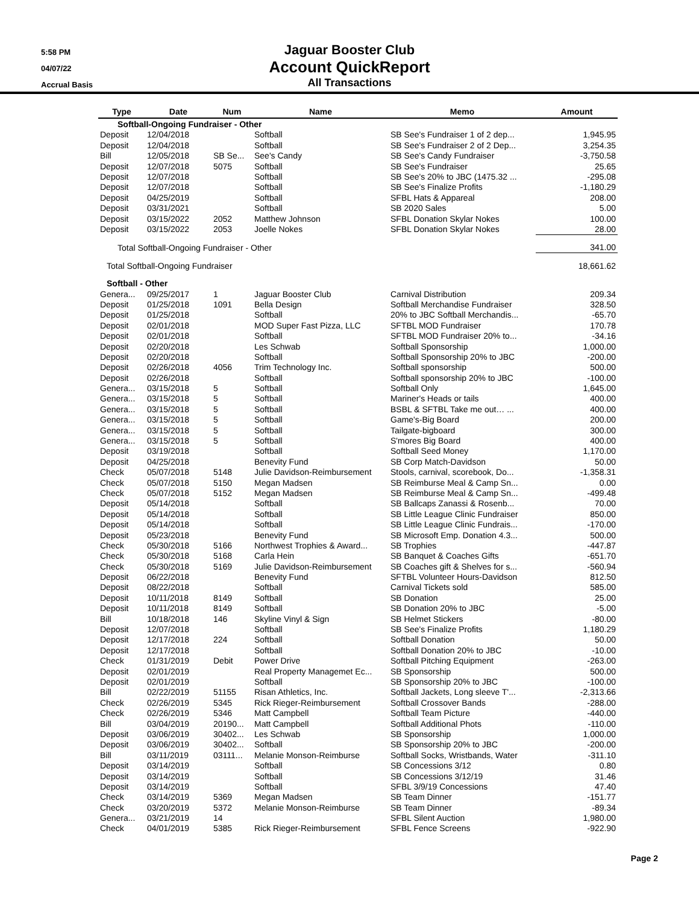5:58 PM
04/07/22
Accrual Basis
Jaguar Booster Club
Account QuickReport
All Transactions
| Type | Date | Num | Name | Memo | Amount |
| --- | --- | --- | --- | --- | --- |
| Softball-Ongoing Fundraiser - Other | | | | | |
| Deposit | 12/04/2018 | | Softball | SB See's Fundraiser 1 of 2 dep... | 1,945.95 |
| Deposit | 12/04/2018 | | Softball | SB See's Fundraiser 2 of 2 Dep... | 3,254.35 |
| Bill | 12/05/2018 | SB Se... | See's Candy | SB See's Candy Fundraiser | -3,750.58 |
| Deposit | 12/07/2018 | 5075 | Softball | SB See's Fundraiser | 25.65 |
| Deposit | 12/07/2018 | | Softball | SB See's 20% to JBC (1475.32 ... | -295.08 |
| Deposit | 12/07/2018 | | Softball | SB See's Finalize Profits | -1,180.29 |
| Deposit | 04/25/2019 | | Softball | SFBL Hats & Appareal | 208.00 |
| Deposit | 03/31/2021 | | Softball | SB 2020 Sales | 5.00 |
| Deposit | 03/15/2022 | 2052 | Matthew Johnson | SFBL Donation Skylar Nokes | 100.00 |
| Deposit | 03/15/2022 | 2053 | Joelle Nokes | SFBL Donation Skylar Nokes | 28.00 |
| Total Softball-Ongoing Fundraiser - Other | | | | | 341.00 |
| Total Softball-Ongoing Fundraiser | | | | | 18,661.62 |
| Softball - Other | | | | | |
| Genera... | 09/25/2017 | 1 | Jaguar Booster Club | Carnival Distribution | 209.34 |
| Deposit | 01/25/2018 | 1091 | Bella Design | Softball Merchandise Fundraiser | 328.50 |
| Deposit | 01/25/2018 | | Softball | 20% to JBC Softball Merchandis... | -65.70 |
| Deposit | 02/01/2018 | | MOD Super Fast Pizza, LLC | SFTBL MOD Fundraiser | 170.78 |
| Deposit | 02/01/2018 | | Softball | SFTBL MOD Fundraiser 20% to... | -34.16 |
| Deposit | 02/20/2018 | | Les Schwab | Softball Sponsorship | 1,000.00 |
| Deposit | 02/20/2018 | | Softball | Softball Sponsorship 20% to JBC | -200.00 |
| Deposit | 02/26/2018 | 4056 | Trim Technology Inc. | Softball sponsorship | 500.00 |
| Deposit | 02/26/2018 | | Softball | Softball sponsorship 20% to JBC | -100.00 |
| Genera... | 03/15/2018 | 5 | Softball | Softball Only | 1,645.00 |
| Genera... | 03/15/2018 | 5 | Softball | Mariner's Heads or tails | 400.00 |
| Genera... | 03/15/2018 | 5 | Softball | BSBL & SFTBL Take me out… ... | 400.00 |
| Genera... | 03/15/2018 | 5 | Softball | Game's-Big Board | 200.00 |
| Genera... | 03/15/2018 | 5 | Softball | Tailgate-bigboard | 300.00 |
| Genera... | 03/15/2018 | 5 | Softball | S'mores Big Board | 400.00 |
| Deposit | 03/19/2018 | | Softball | Softball Seed Money | 1,170.00 |
| Deposit | 04/25/2018 | | Benevity Fund | SB Corp Match-Davidson | 50.00 |
| Check | 05/07/2018 | 5148 | Julie Davidson-Reimbursement | Stools, carnival, scorebook, Do... | -1,358.31 |
| Check | 05/07/2018 | 5150 | Megan Madsen | SB Reimburse Meal & Camp Sn... | 0.00 |
| Check | 05/07/2018 | 5152 | Megan Madsen | SB Reimburse Meal & Camp Sn... | -499.48 |
| Deposit | 05/14/2018 | | Softball | SB Ballcaps Zanassi & Rosenb... | 70.00 |
| Deposit | 05/14/2018 | | Softball | SB Little League Clinic Fundraiser | 850.00 |
| Deposit | 05/14/2018 | | Softball | SB Little League Clinic Fundrais... | -170.00 |
| Deposit | 05/23/2018 | | Benevity Fund | SB Microsoft Emp. Donation 4.3... | 500.00 |
| Check | 05/30/2018 | 5166 | Northwest Trophies & Award... | SB Trophies | -447.87 |
| Check | 05/30/2018 | 5168 | Carla Hein | SB Banquet & Coaches Gifts | -651.70 |
| Check | 05/30/2018 | 5169 | Julie Davidson-Reimbursement | SB Coaches gift & Shelves for s... | -560.94 |
| Deposit | 06/22/2018 | | Benevity Fund | SFTBL Volunteer Hours-Davidson | 812.50 |
| Deposit | 08/22/2018 | | Softball | Carnival Tickets sold | 585.00 |
| Deposit | 10/11/2018 | 8149 | Softball | SB Donation | 25.00 |
| Deposit | 10/11/2018 | 8149 | Softball | SB Donation 20% to JBC | -5.00 |
| Bill | 10/18/2018 | 146 | Skyline Vinyl & Sign | SB Helmet Stickers | -80.00 |
| Deposit | 12/07/2018 | | Softball | SB See's Finalize Profits | 1,180.29 |
| Deposit | 12/17/2018 | 224 | Softball | Softball Donation | 50.00 |
| Deposit | 12/17/2018 | | Softball | Softball Donation 20% to JBC | -10.00 |
| Check | 01/31/2019 | Debit | Power Drive | Softball Pitching Equipment | -263.00 |
| Deposit | 02/01/2019 | | Real Property Managemet Ec... | SB Sponsorship | 500.00 |
| Deposit | 02/01/2019 | | Softball | SB Sponsorship 20% to JBC | -100.00 |
| Bill | 02/22/2019 | 51155 | Risan Athletics, Inc. | Softball Jackets, Long sleeve T'... | -2,313.66 |
| Check | 02/26/2019 | 5345 | Rick Rieger-Reimbursement | Softball Crossover Bands | -288.00 |
| Check | 02/26/2019 | 5346 | Matt Campbell | Softball Team Picture | -440.00 |
| Bill | 03/04/2019 | 20190... | Matt Campbell | Softball Additional Phots | -110.00 |
| Deposit | 03/06/2019 | 30402... | Les Schwab | SB Sponsorship | 1,000.00 |
| Deposit | 03/06/2019 | 30402... | Softball | SB Sponsorship 20% to JBC | -200.00 |
| Bill | 03/11/2019 | 03111... | Melanie Monson-Reimburse | Softball Socks, Wristbands, Water | -311.10 |
| Deposit | 03/14/2019 | | Softball | SB Concessions 3/12 | 0.80 |
| Deposit | 03/14/2019 | | Softball | SB Concessions 3/12/19 | 31.46 |
| Deposit | 03/14/2019 | | Softball | SFBL 3/9/19 Concessions | 47.40 |
| Check | 03/14/2019 | 5369 | Megan Madsen | SB Team Dinner | -151.77 |
| Check | 03/20/2019 | 5372 | Melanie Monson-Reimburse | SB Team Dinner | -89.34 |
| Genera... | 03/21/2019 | 14 | | SFBL Silent Auction | 1,980.00 |
| Check | 04/01/2019 | 5385 | Rick Rieger-Reimbursement | SFBL Fence Screens | -922.90 |
Page 2